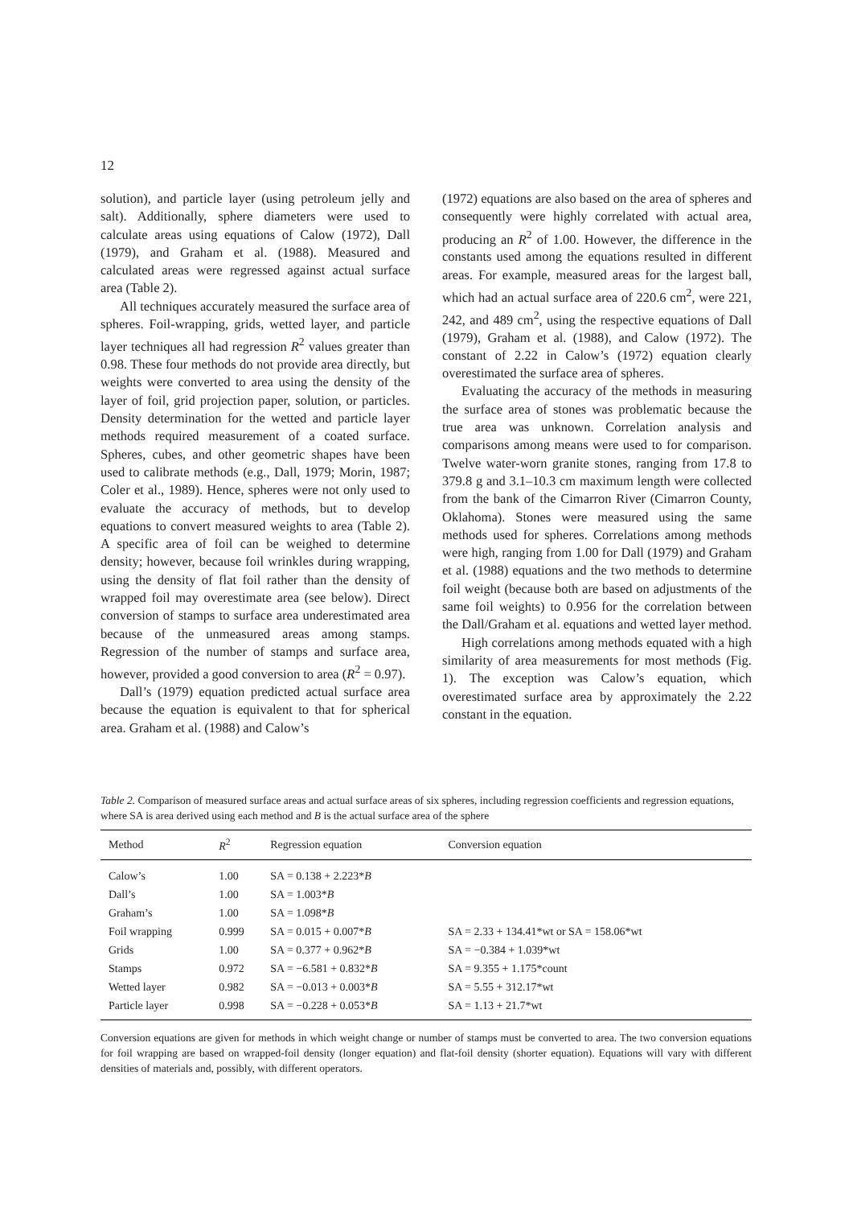12
solution), and particle layer (using petroleum jelly and salt). Additionally, sphere diameters were used to calculate areas using equations of Calow (1972), Dall (1979), and Graham et al. (1988). Measured and calculated areas were regressed against actual surface area (Table 2).
All techniques accurately measured the surface area of spheres. Foil-wrapping, grids, wetted layer, and particle layer techniques all had regression R<sup>2</sup> values greater than 0.98. These four methods do not provide area directly, but weights were converted to area using the density of the layer of foil, grid projection paper, solution, or particles. Density determination for the wetted and particle layer methods required measurement of a coated surface. Spheres, cubes, and other geometric shapes have been used to calibrate methods (e.g., Dall, 1979; Morin, 1987; Coler et al., 1989). Hence, spheres were not only used to evaluate the accuracy of methods, but to develop equations to convert measured weights to area (Table 2). A specific area of foil can be weighed to determine density; however, because foil wrinkles during wrapping, using the density of flat foil rather than the density of wrapped foil may overestimate area (see below). Direct conversion of stamps to surface area underestimated area because of the unmeasured areas among stamps. Regression of the number of stamps and surface area, however, provided a good conversion to area (R<sup>2</sup> = 0.97).
Dall’s (1979) equation predicted actual surface area because the equation is equivalent to that for spherical area. Graham et al. (1988) and Calow’s
(1972) equations are also based on the area of spheres and consequently were highly correlated with actual area, producing an R<sup>2</sup> of 1.00. However, the difference in the constants used among the equations resulted in different areas. For example, measured areas for the largest ball, which had an actual surface area of 220.6 cm<sup>2</sup>, were 221, 242, and 489 cm<sup>2</sup>, using the respective equations of Dall (1979), Graham et al. (1988), and Calow (1972). The constant of 2.22 in Calow’s (1972) equation clearly overestimated the surface area of spheres.
Evaluating the accuracy of the methods in measuring the surface area of stones was problematic because the true area was unknown. Correlation analysis and comparisons among means were used to for comparison. Twelve water-worn granite stones, ranging from 17.8 to 379.8 g and 3.1–10.3 cm maximum length were collected from the bank of the Cimarron River (Cimarron County, Oklahoma). Stones were measured using the same methods used for spheres. Correlations among methods were high, ranging from 1.00 for Dall (1979) and Graham et al. (1988) equations and the two methods to determine foil weight (because both are based on adjustments of the same foil weights) to 0.956 for the correlation between the Dall/Graham et al. equations and wetted layer method.
High correlations among methods equated with a high similarity of area measurements for most methods (Fig. 1). The exception was Calow’s equation, which overestimated surface area by approximately the 2.22 constant in the equation.
Table 2. Comparison of measured surface areas and actual surface areas of six spheres, including regression coefficients and regression equations, where SA is area derived using each method and B is the actual surface area of the sphere
| Method | R<sup>2</sup> | Regression equation | Conversion equation |
| --- | --- | --- | --- |
| Calow’s | 1.00 | SA = 0.138 + 2.223* B | |
| Dall’s | 1.00 | SA = 1.003* B | |
| Graham’s | 1.00 | SA = 1.098* B | |
| Foil wrapping | 0.999 | SA = 0.015 + 0.007* B | SA = 2.33 + 134.41*wt or SA = 158.06*wt |
| Grids | 1.00 | SA = 0.377 + 0.962* B | SA = −0.384 + 1.039*wt |
| Stamps | 0.972 | SA = −6.581 + 0.832* B | SA = 9.355 + 1.175*count |
| Wetted layer | 0.982 | SA = −0.013 + 0.003* B | SA = 5.55 + 312.17*wt |
| Particle layer | 0.998 | SA = −0.228 + 0.053* B | SA = 1.13 + 21.7*wt |
Conversion equations are given for methods in which weight change or number of stamps must be converted to area. The two conversion equations for foil wrapping are based on wrapped-foil density (longer equation) and flat-foil density (shorter equation). Equations will vary with different densities of materials and, possibly, with different operators.